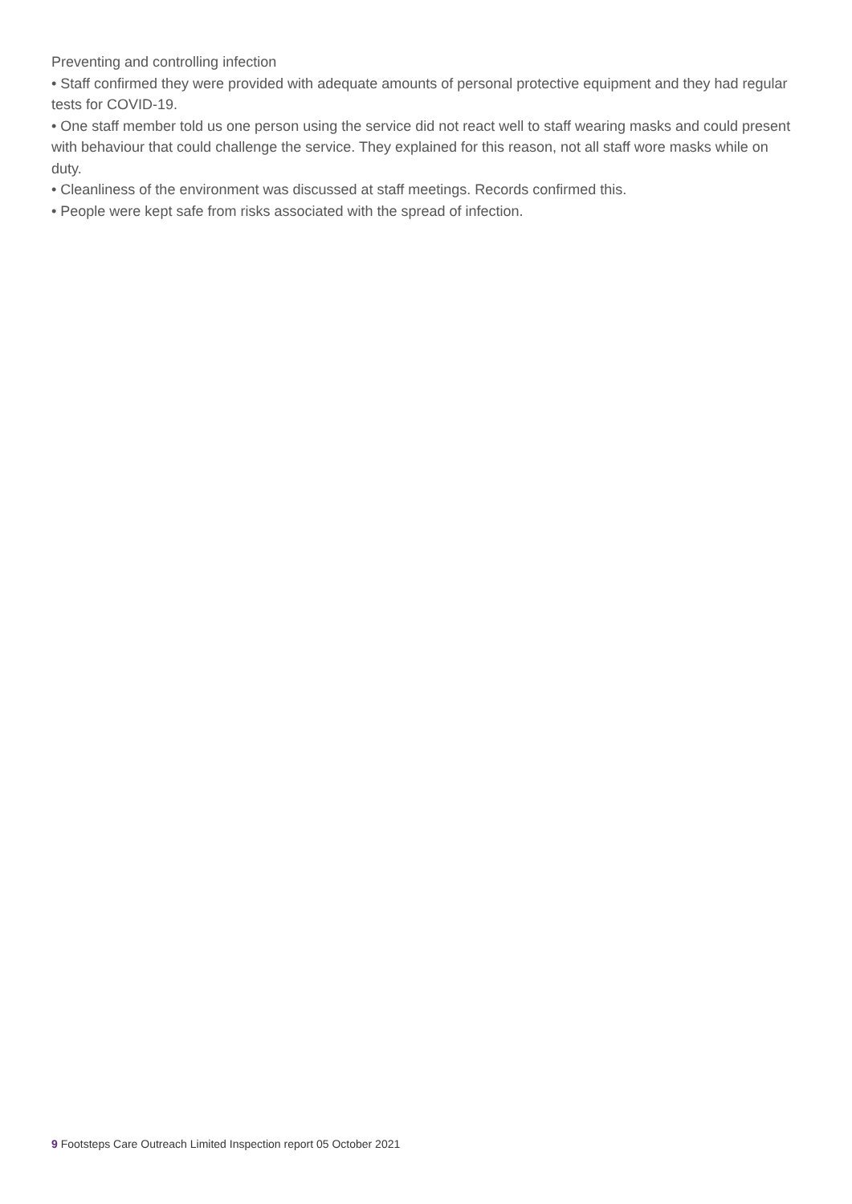Preventing and controlling infection
• Staff confirmed they were provided with adequate amounts of personal protective equipment and they had regular tests for COVID-19.
• One staff member told us one person using the service did not react well to staff wearing masks and could present with behaviour that could challenge the service. They explained for this reason, not all staff wore masks while on duty.
• Cleanliness of the environment was discussed at staff meetings. Records confirmed this.
• People were kept safe from risks associated with the spread of infection.
9 Footsteps Care Outreach Limited Inspection report 05 October 2021